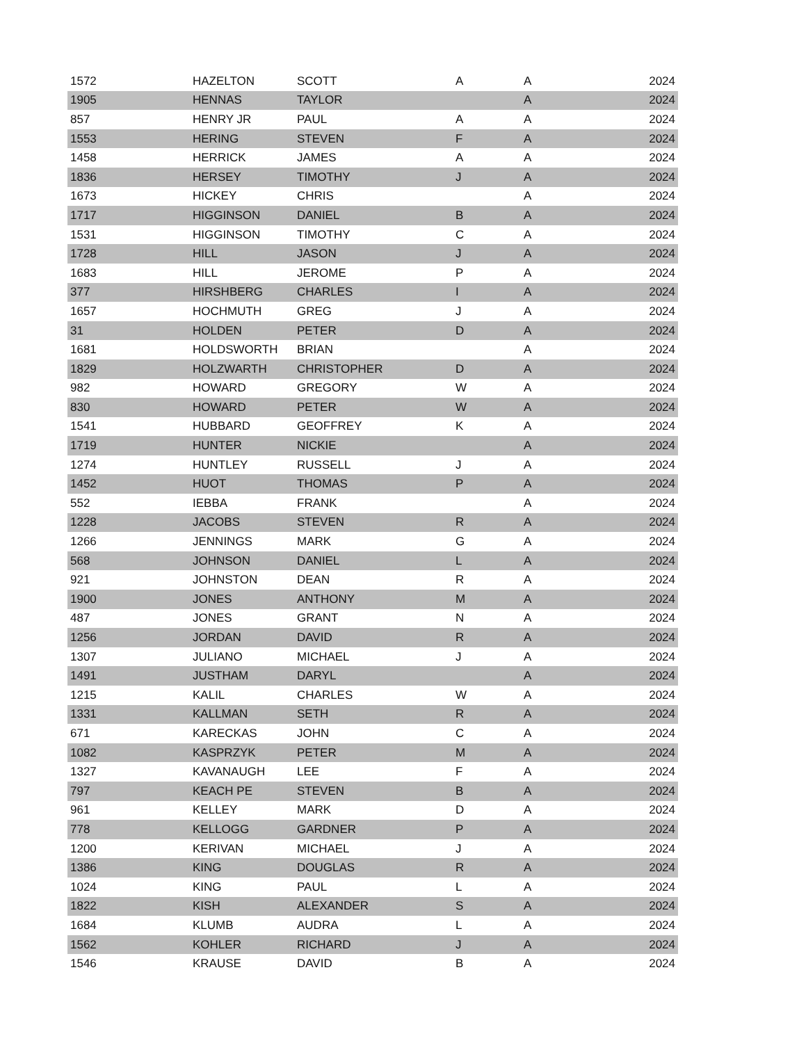| 1572 | HAZELTON | SCOTT | A | A | 2024 |
| 1905 | HENNAS | TAYLOR | | A | 2024 |
| 857 | HENRY JR | PAUL | A | A | 2024 |
| 1553 | HERING | STEVEN | F | A | 2024 |
| 1458 | HERRICK | JAMES | A | A | 2024 |
| 1836 | HERSEY | TIMOTHY | J | A | 2024 |
| 1673 | HICKEY | CHRIS | | A | 2024 |
| 1717 | HIGGINSON | DANIEL | B | A | 2024 |
| 1531 | HIGGINSON | TIMOTHY | C | A | 2024 |
| 1728 | HILL | JASON | J | A | 2024 |
| 1683 | HILL | JEROME | P | A | 2024 |
| 377 | HIRSHBERG | CHARLES | I | A | 2024 |
| 1657 | HOCHMUTH | GREG | J | A | 2024 |
| 31 | HOLDEN | PETER | D | A | 2024 |
| 1681 | HOLDSWORTH | BRIAN | | A | 2024 |
| 1829 | HOLZWARTH | CHRISTOPHER | D | A | 2024 |
| 982 | HOWARD | GREGORY | W | A | 2024 |
| 830 | HOWARD | PETER | W | A | 2024 |
| 1541 | HUBBARD | GEOFFREY | K | A | 2024 |
| 1719 | HUNTER | NICKIE | | A | 2024 |
| 1274 | HUNTLEY | RUSSELL | J | A | 2024 |
| 1452 | HUOT | THOMAS | P | A | 2024 |
| 552 | IEBBA | FRANK | | A | 2024 |
| 1228 | JACOBS | STEVEN | R | A | 2024 |
| 1266 | JENNINGS | MARK | G | A | 2024 |
| 568 | JOHNSON | DANIEL | L | A | 2024 |
| 921 | JOHNSTON | DEAN | R | A | 2024 |
| 1900 | JONES | ANTHONY | M | A | 2024 |
| 487 | JONES | GRANT | N | A | 2024 |
| 1256 | JORDAN | DAVID | R | A | 2024 |
| 1307 | JULIANO | MICHAEL | J | A | 2024 |
| 1491 | JUSTHAM | DARYL | | A | 2024 |
| 1215 | KALIL | CHARLES | W | A | 2024 |
| 1331 | KALLMAN | SETH | R | A | 2024 |
| 671 | KARECKAS | JOHN | C | A | 2024 |
| 1082 | KASPRZYK | PETER | M | A | 2024 |
| 1327 | KAVANAUGH | LEE | F | A | 2024 |
| 797 | KEACH PE | STEVEN | B | A | 2024 |
| 961 | KELLEY | MARK | D | A | 2024 |
| 778 | KELLOGG | GARDNER | P | A | 2024 |
| 1200 | KERIVAN | MICHAEL | J | A | 2024 |
| 1386 | KING | DOUGLAS | R | A | 2024 |
| 1024 | KING | PAUL | L | A | 2024 |
| 1822 | KISH | ALEXANDER | S | A | 2024 |
| 1684 | KLUMB | AUDRA | L | A | 2024 |
| 1562 | KOHLER | RICHARD | J | A | 2024 |
| 1546 | KRAUSE | DAVID | B | A | 2024 |